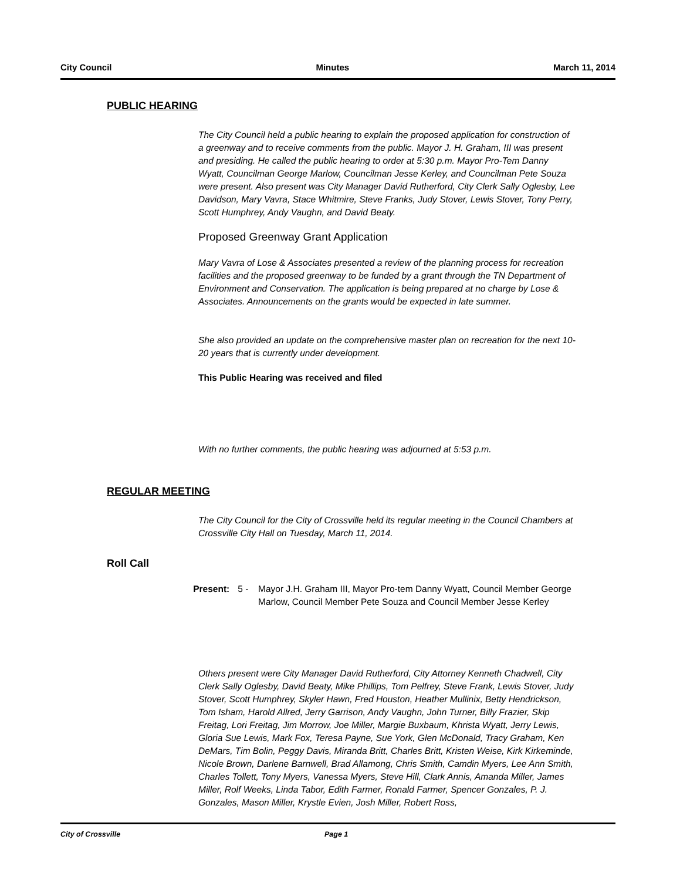City Council Minutes March 11, 2014
PUBLIC HEARING
The City Council held a public hearing to explain the proposed application for construction of a greenway and to receive comments from the public. Mayor J. H. Graham, III was present and presiding. He called the public hearing to order at 5:30 p.m. Mayor Pro-Tem Danny Wyatt, Councilman George Marlow, Councilman Jesse Kerley, and Councilman Pete Souza were present. Also present was City Manager David Rutherford, City Clerk Sally Oglesby, Lee Davidson, Mary Vavra, Stace Whitmire, Steve Franks, Judy Stover, Lewis Stover, Tony Perry, Scott Humphrey, Andy Vaughn, and David Beaty.
Proposed Greenway Grant Application
Mary Vavra of Lose & Associates presented a review of the planning process for recreation facilities and the proposed greenway to be funded by a grant through the TN Department of Environment and Conservation. The application is being prepared at no charge by Lose & Associates. Announcements on the grants would be expected in late summer.
She also provided an update on the comprehensive master plan on recreation for the next 10-20 years that is currently under development.
This Public Hearing was received and filed
With no further comments, the public hearing was adjourned at 5:53 p.m.
REGULAR MEETING
The City Council for the City of Crossville held its regular meeting in the Council Chambers at Crossville City Hall on Tuesday, March 11, 2014.
Roll Call
Present: 5 - Mayor J.H. Graham III, Mayor Pro-tem Danny Wyatt, Council Member George Marlow, Council Member Pete Souza and Council Member Jesse Kerley
Others present were City Manager David Rutherford, City Attorney Kenneth Chadwell, City Clerk Sally Oglesby, David Beaty, Mike Phillips, Tom Pelfrey, Steve Frank, Lewis Stover, Judy Stover, Scott Humphrey, Skyler Hawn, Fred Houston, Heather Mullinix, Betty Hendrickson, Tom Isham, Harold Allred, Jerry Garrison, Andy Vaughn, John Turner, Billy Frazier, Skip Freitag, Lori Freitag, Jim Morrow, Joe Miller, Margie Buxbaum, Khrista Wyatt, Jerry Lewis, Gloria Sue Lewis, Mark Fox, Teresa Payne, Sue York, Glen McDonald, Tracy Graham, Ken DeMars, Tim Bolin, Peggy Davis, Miranda Britt, Charles Britt, Kristen Weise, Kirk Kirkeminde, Nicole Brown, Darlene Barnwell, Brad Allamong, Chris Smith, Camdin Myers, Lee Ann Smith, Charles Tollett, Tony Myers, Vanessa Myers, Steve Hill, Clark Annis, Amanda Miller, James Miller, Rolf Weeks, Linda Tabor, Edith Farmer, Ronald Farmer, Spencer Gonzales, P. J. Gonzales, Mason Miller, Krystle Evien, Josh Miller, Robert Ross,
City of Crossville Page 1